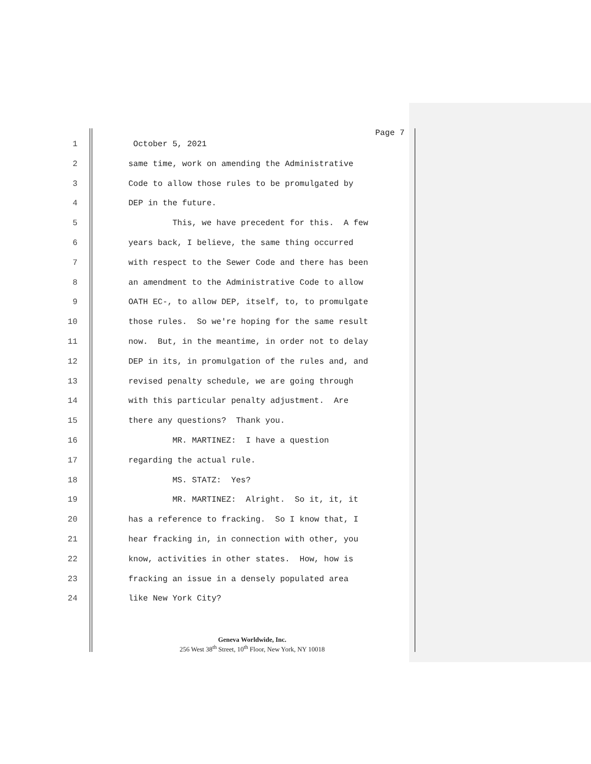Page 7
1 October 5, 2021
2 same time, work on amending the Administrative
3 Code to allow those rules to be promulgated by
4 DEP in the future.
5 This, we have precedent for this. A few
6 years back, I believe, the same thing occurred
7 with respect to the Sewer Code and there has been
8 an amendment to the Administrative Code to allow
9 OATH EC-, to allow DEP, itself, to, to promulgate
10 those rules. So we're hoping for the same result
11 now. But, in the meantime, in order not to delay
12 DEP in its, in promulgation of the rules and, and
13 revised penalty schedule, we are going through
14 with this particular penalty adjustment. Are
15 there any questions? Thank you.
16 MR. MARTINEZ: I have a question
17 regarding the actual rule.
18 MS. STATZ: Yes?
19 MR. MARTINEZ: Alright. So it, it, it
20 has a reference to fracking. So I know that, I
21 hear fracking in, in connection with other, you
22 know, activities in other states. How, how is
23 fracking an issue in a densely populated area
24 like New York City?
Geneva Worldwide, Inc.
256 West 38<sup>th</sup> Street, 10<sup>th</sup> Floor, New York, NY 10018